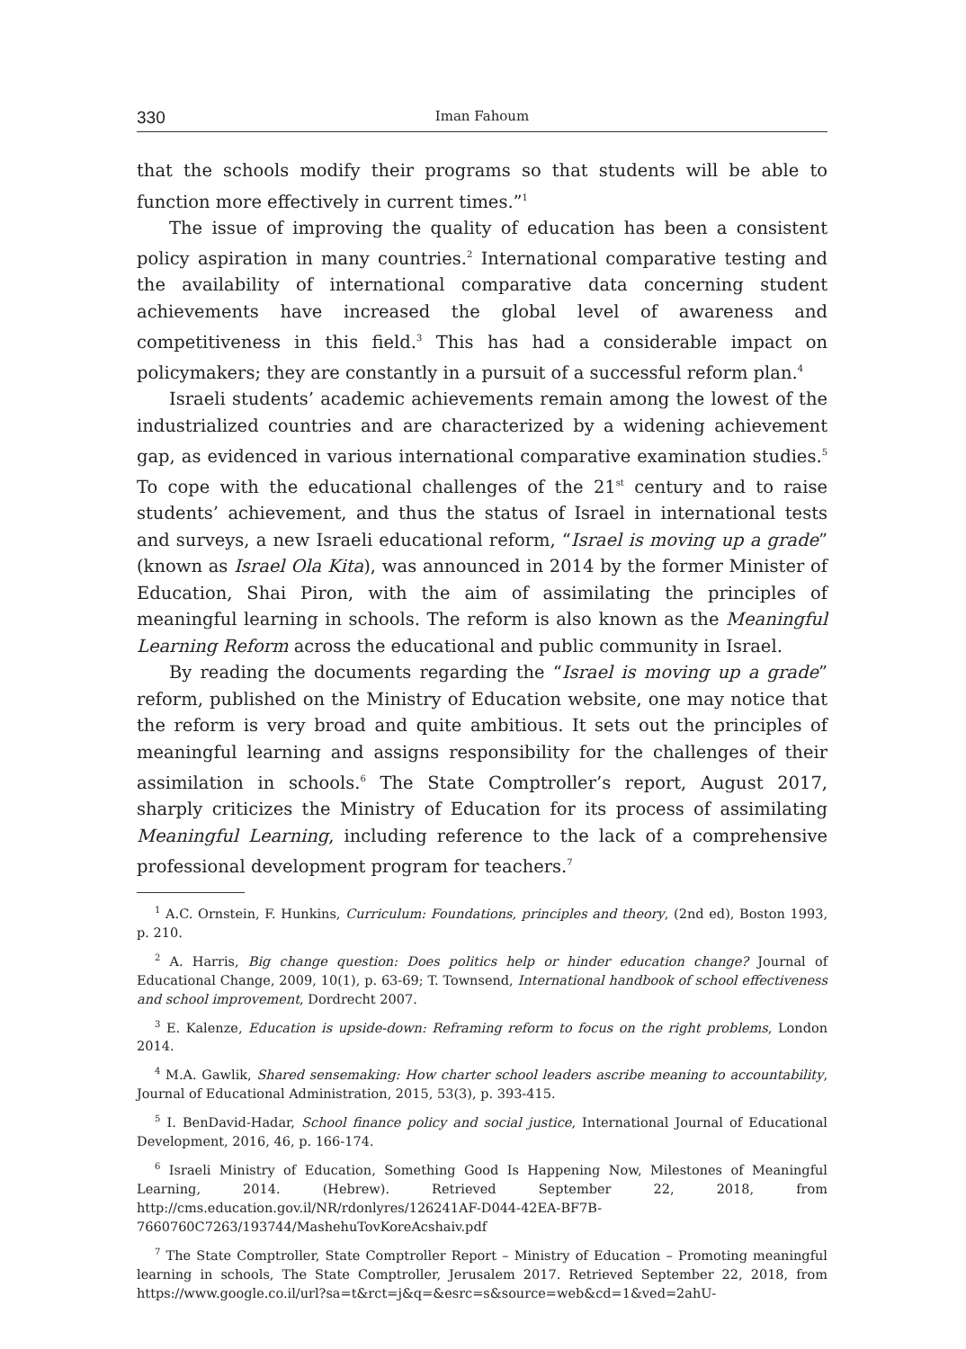330 Iman Fahoum
that the schools modify their programs so that students will be able to function more effectively in current times.”<sup>1</sup>
The issue of improving the quality of education has been a consistent policy aspiration in many countries.<sup>2</sup> International comparative testing and the availability of international comparative data concerning student achievements have increased the global level of awareness and competitiveness in this field.<sup>3</sup> This has had a considerable impact on policymakers; they are constantly in a pursuit of a successful reform plan.<sup>4</sup>
Israeli students’ academic achievements remain among the lowest of the industrialized countries and are characterized by a widening achievement gap, as evidenced in various international comparative examination studies.<sup>5</sup> To cope with the educational challenges of the 21<sup>st</sup> century and to raise students’ achievement, and thus the status of Israel in international tests and surveys, a new Israeli educational reform, “Israel is moving up a grade” (known as Israel Ola Kita), was announced in 2014 by the former Minister of Education, Shai Piron, with the aim of assimilating the principles of meaningful learning in schools. The reform is also known as the Meaningful Learning Reform across the educational and public community in Israel.
By reading the documents regarding the “Israel is moving up a grade” reform, published on the Ministry of Education website, one may notice that the reform is very broad and quite ambitious. It sets out the principles of meaningful learning and assigns responsibility for the challenges of their assimilation in schools.<sup>6</sup> The State Comptroller’s report, August 2017, sharply criticizes the Ministry of Education for its process of assimilating Meaningful Learning, including reference to the lack of a comprehensive professional development program for teachers.<sup>7</sup>
<sup>1</sup> A.C. Ornstein, F. Hunkins, Curriculum: Foundations, principles and theory, (2nd ed), Boston 1993, p. 210.
<sup>2</sup> A. Harris, Big change question: Does politics help or hinder education change? Journal of Educational Change, 2009, 10(1), p. 63-69; T. Townsend, International handbook of school effectiveness and school improvement, Dordrecht 2007.
<sup>3</sup> E. Kalenze, Education is upside-down: Reframing reform to focus on the right problems, London 2014.
<sup>4</sup> M.A. Gawlik, Shared sensemaking: How charter school leaders ascribe meaning to accountability, Journal of Educational Administration, 2015, 53(3), p. 393-415.
<sup>5</sup> I. BenDavid-Hadar, School finance policy and social justice, International Journal of Educational Development, 2016, 46, p. 166-174.
<sup>6</sup> Israeli Ministry of Education, Something Good Is Happening Now, Milestones of Meaningful Learning, 2014. (Hebrew). Retrieved September 22, 2018, from http://cms.education.gov.il/NR/rdonlyres/126241AF-D044-42EA-BF7B-7660760C7263/193744/MashehuTovKoreAcshaiv.pdf
<sup>7</sup> The State Comptroller, State Comptroller Report – Ministry of Education – Promoting meaningful learning in schools, The State Comptroller, Jerusalem 2017. Retrieved September 22, 2018, from https://www.google.co.il/url?sa=t&rct=j&q=&esrc=s&source=web&cd=1&ved=2ahU-